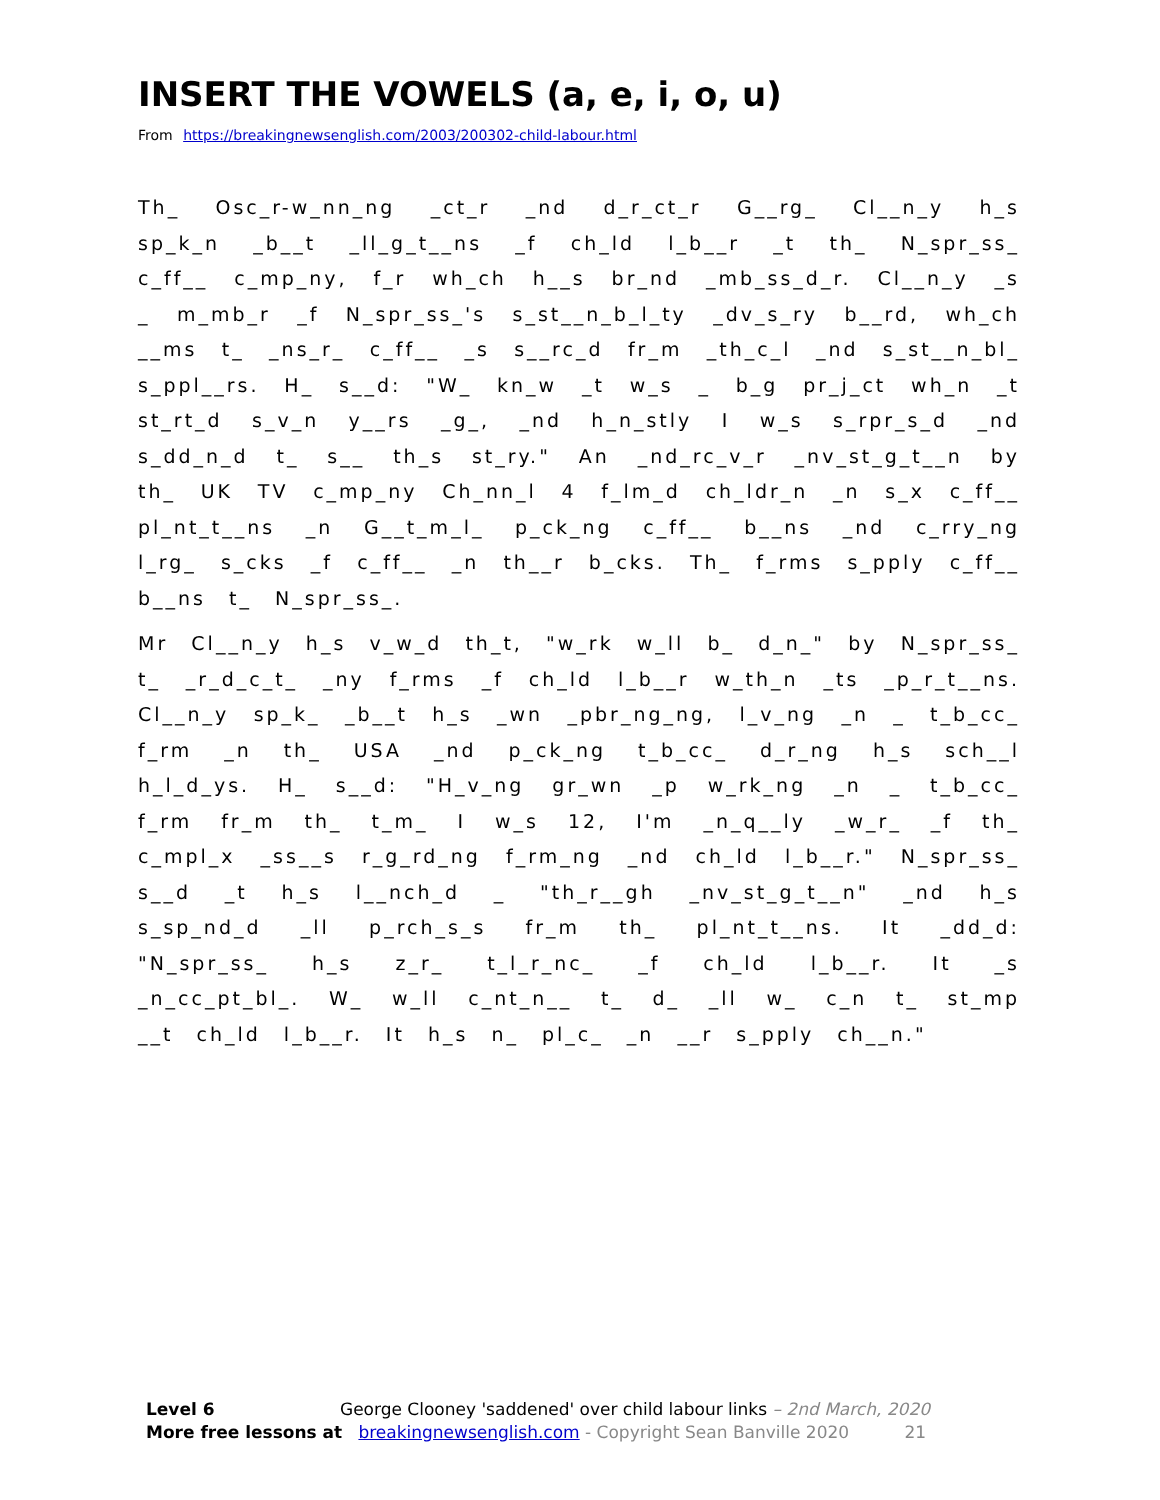INSERT THE VOWELS (a, e, i, o, u)
From https://breakingnewsenglish.com/2003/200302-child-labour.html
Th_ Osc_r-w_nn_ng _ct_r _nd d_r_ct_r G__rg_ Cl__n_y h_s sp_k_n _b__t _ll_g_t__ns _f ch_ld l_b__r _t th_ N_spr_ss_ c_ff__ c_mp_ny, f_r wh_ch h__s br_nd _mb_ss_d_r. Cl__n_y _s _ m_mb_r _f N_spr_ss_'s s_st__n_b_l_ty _dv_s_ry b__rd, wh_ch __ms t_ _ns_r_ c_ff__ _s s__rc_d fr_m _th_c_l _nd s_st__n_bl_ s_ppl__rs. H_ s__d: "W_ kn_w _t w_s _ b_g pr_j_ct wh_n _t st_rt_d s_v_n y__rs _g_, _nd h_n_stly I w_s s_rpr_s_d _nd s_dd_n_d t_ s__ th_s st_ry." An _nd_rc_v_r _nv_st_g_t__n by th_ UK TV c_mp_ny Ch_nn_l 4 f_lm_d ch_ldr_n _n s_x c_ff__ pl_nt_t__ns _n G__t_m_l_ p_ck_ng c_ff__ b__ns _nd c_rry_ng l_rg_ s_cks _f c_ff__ _n th__r b_cks. Th_ f_rms s_pply c_ff__ b__ns t_ N_spr_ss_.
Mr Cl__n_y h_s v_w_d th_t, "w_rk w_ll b_ d_n_" by N_spr_ss_ t_ _r_d_c_t_ _ny f_rms _f ch_ld l_b__r w_th_n _ts _p_r_t__ns. Cl__n_y sp_k_ _b__t h_s _wn _pbr_ng_ng, l_v_ng _n _ t_b_cc_ f_rm _n th_ USA _nd p_ck_ng t_b_cc_ d_r_ng h_s sch__l h_l_d_ys. H_ s__d: "H_v_ng gr_wn _p w_rk_ng _n _ t_b_cc_ f_rm fr_m th_ t_m_ I w_s 12, I'm _n_q__ly _w_r_ _f th_ c_mpl_x _ss__s r_g_rd_ng f_rm_ng _nd ch_ld l_b__r." N_spr_ss_ s__d _t h_s l__nch_d _ "th_r__gh _nv_st_g_t__n" _nd h_s s_sp_nd_d _ll p_rch_s_s fr_m th_ pl_nt_t__ns. It _dd_d: "N_spr_ss_ h_s z_r_ t_l_r_nc_ _f ch_ld l_b__r. It _s _n_cc_pt_bl_. W_ w_ll c_nt_n__ t_ d_ _ll w_ c_n t_ st_mp __t ch_ld l_b__r. It h_s n_ pl_c_ _n __r s_pply ch__n."
Level 6 George Clooney 'saddened' over child labour links – 2nd March, 2020
More free lessons at breakingnewsenglish.com - Copyright Sean Banville 2020 21